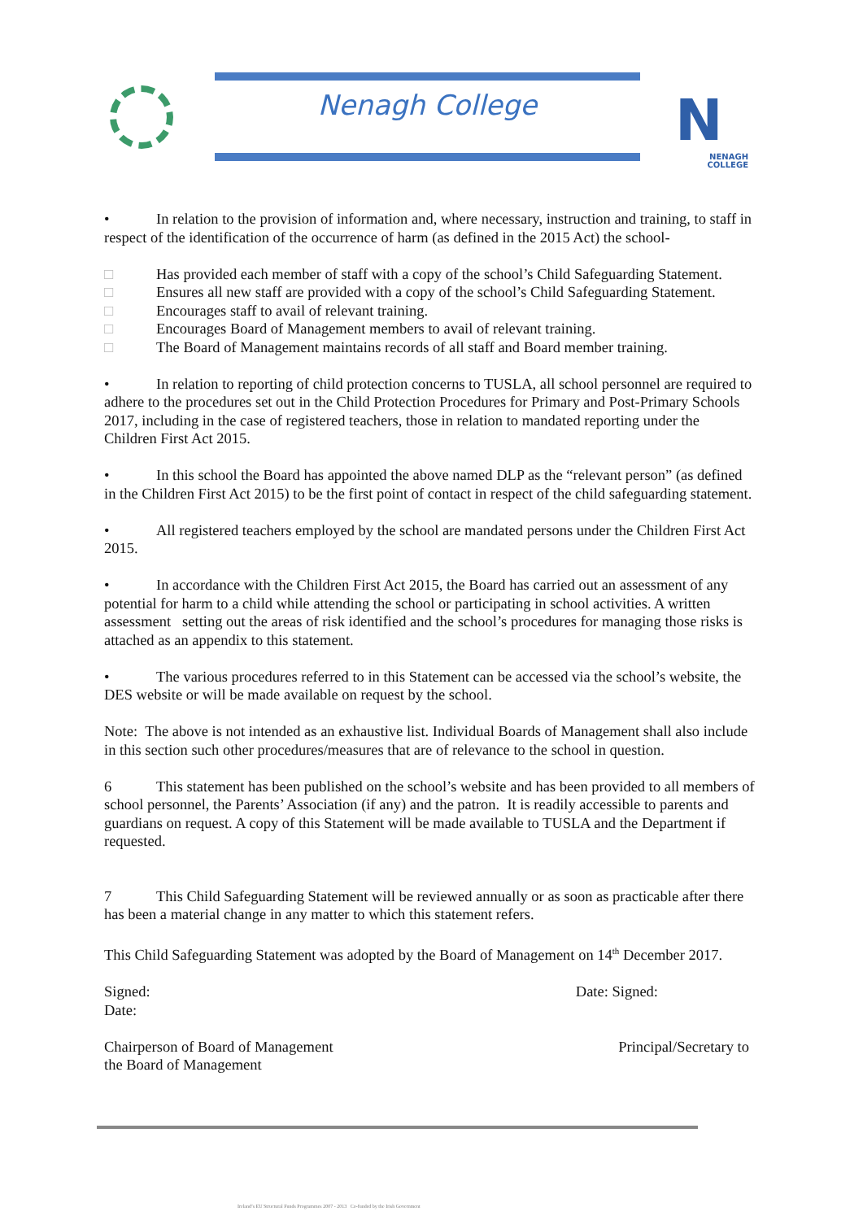Nenagh College
N
NENAGH
COLLEGE
• In relation to the provision of information and, where necessary, instruction and training, to staff in respect of the identification of the occurrence of harm (as defined in the 2015 Act) the school-
□ Has provided each member of staff with a copy of the school’s Child Safeguarding Statement.
□ Ensures all new staff are provided with a copy of the school’s Child Safeguarding Statement.
□ Encourages staff to avail of relevant training.
□ Encourages Board of Management members to avail of relevant training.
□ The Board of Management maintains records of all staff and Board member training.
• In relation to reporting of child protection concerns to TUSLA, all school personnel are required to adhere to the procedures set out in the Child Protection Procedures for Primary and Post-Primary Schools 2017, including in the case of registered teachers, those in relation to mandated reporting under the Children First Act 2015.
• In this school the Board has appointed the above named DLP as the “relevant person” (as defined in the Children First Act 2015) to be the first point of contact in respect of the child safeguarding statement.
• All registered teachers employed by the school are mandated persons under the Children First Act 2015.
• In accordance with the Children First Act 2015, the Board has carried out an assessment of any potential for harm to a child while attending the school or participating in school activities. A written assessment setting out the areas of risk identified and the school’s procedures for managing those risks is attached as an appendix to this statement.
• The various procedures referred to in this Statement can be accessed via the school’s website, the DES website or will be made available on request by the school.
Note: The above is not intended as an exhaustive list. Individual Boards of Management shall also include in this section such other procedures/measures that are of relevance to the school in question.
6 This statement has been published on the school’s website and has been provided to all members of school personnel, the Parents’ Association (if any) and the patron. It is readily accessible to parents and guardians on request. A copy of this Statement will be made available to TUSLA and the Department if requested.
7 This Child Safeguarding Statement will be reviewed annually or as soon as practicable after there has been a material change in any matter to which this statement refers.
This Child Safeguarding Statement was adopted by the Board of Management on 14<sup>th</sup> December 2017.
Signed:
Date:
Date: Signed:
Chairperson of Board of Management
the Board of Management
Principal/Secretary to
Ireland’s EU Structural Funds Programmes 2007 - 2013 Co-funded by the Irish Government